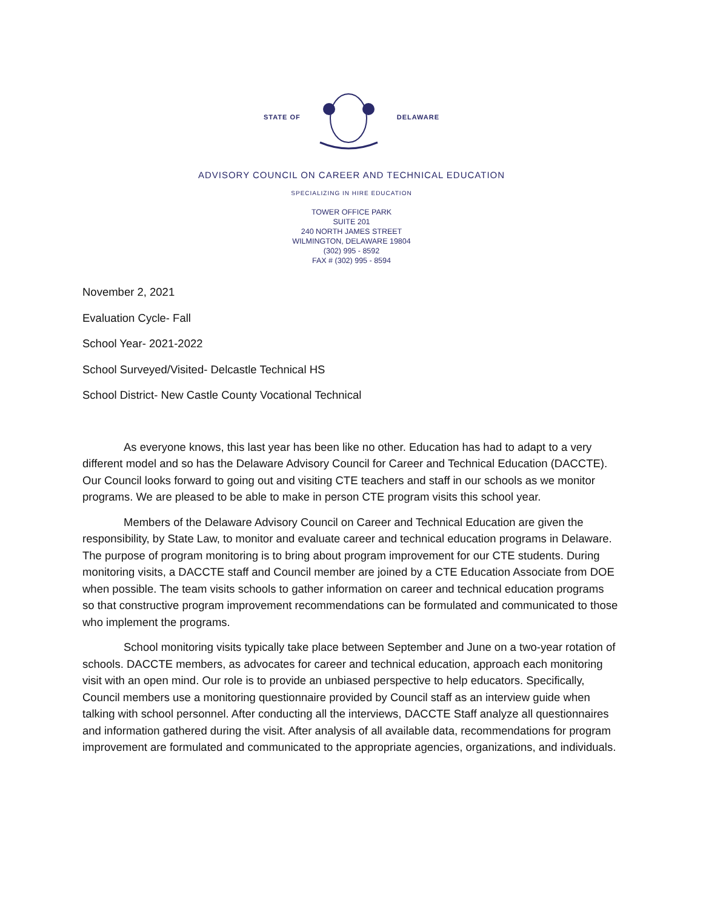STATE OF DELAWARE
ADVISORY COUNCIL ON CAREER AND TECHNICAL EDUCATION
SPECIALIZING IN HIRE EDUCATION
TOWER OFFICE PARK
SUITE 201
240 NORTH JAMES STREET
WILMINGTON, DELAWARE 19804
(302) 995 - 8592
FAX # (302) 995 - 8594
November 2, 2021
Evaluation Cycle- Fall
School Year- 2021-2022
School Surveyed/Visited- Delcastle Technical HS
School District- New Castle County Vocational Technical
As everyone knows, this last year has been like no other. Education has had to adapt to a very different model and so has the Delaware Advisory Council for Career and Technical Education (DACCTE). Our Council looks forward to going out and visiting CTE teachers and staff in our schools as we monitor programs. We are pleased to be able to make in person CTE program visits this school year.
Members of the Delaware Advisory Council on Career and Technical Education are given the responsibility, by State Law, to monitor and evaluate career and technical education programs in Delaware. The purpose of program monitoring is to bring about program improvement for our CTE students. During monitoring visits, a DACCTE staff and Council member are joined by a CTE Education Associate from DOE when possible. The team visits schools to gather information on career and technical education programs so that constructive program improvement recommendations can be formulated and communicated to those who implement the programs.
School monitoring visits typically take place between September and June on a two-year rotation of schools. DACCTE members, as advocates for career and technical education, approach each monitoring visit with an open mind. Our role is to provide an unbiased perspective to help educators. Specifically, Council members use a monitoring questionnaire provided by Council staff as an interview guide when talking with school personnel. After conducting all the interviews, DACCTE Staff analyze all questionnaires and information gathered during the visit. After analysis of all available data, recommendations for program improvement are formulated and communicated to the appropriate agencies, organizations, and individuals.